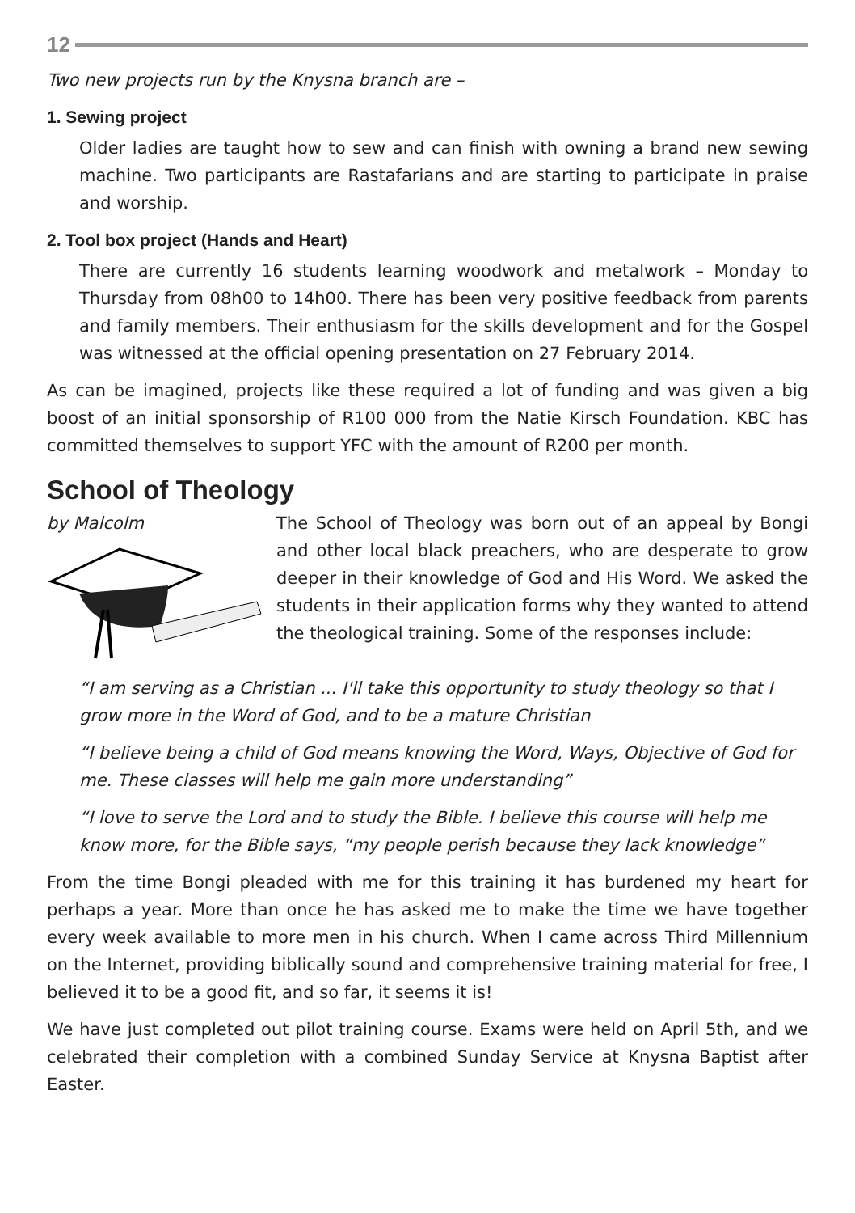12
Two new projects run by the Knysna branch are –
1. Sewing project
Older ladies are taught how to sew and can finish with owning a brand new sewing machine. Two participants are Rastafarians and are starting to participate in praise and worship.
2. Tool box project (Hands and Heart)
There are currently 16 students learning woodwork and metalwork – Monday to Thursday from 08h00 to 14h00. There has been very positive feedback from parents and family members. Their enthusiasm for the skills development and for the Gospel was witnessed at the official opening presentation on 27 February 2014.
As can be imagined, projects like these required a lot of funding and was given a big boost of an initial sponsorship of R100 000 from the Natie Kirsch Foundation. KBC has committed themselves to support YFC with the amount of R200 per month.
School of Theology
by Malcolm The School of Theology was born out of an appeal by Bongi and other local black preachers, who are desperate to grow deeper in their knowledge of God and His Word. We asked the students in their application forms why they wanted to attend the theological training. Some of the responses include:
“I am serving as a Christian ... I'll take this opportunity to study theology so that I grow more in the Word of God, and to be a mature Christian
“I believe being a child of God means knowing the Word, Ways, Objective of God for me. These classes will help me gain more understanding”
“I love to serve the Lord and to study the Bible. I believe this course will help me know more, for the Bible says, “my people perish because they lack knowledge”
From the time Bongi pleaded with me for this training it has burdened my heart for perhaps a year. More than once he has asked me to make the time we have together every week available to more men in his church. When I came across Third Millennium on the Internet, providing biblically sound and comprehensive training material for free, I believed it to be a good fit, and so far, it seems it is!
We have just completed out pilot training course. Exams were held on April 5th, and we celebrated their completion with a combined Sunday Service at Knysna Baptist after Easter.